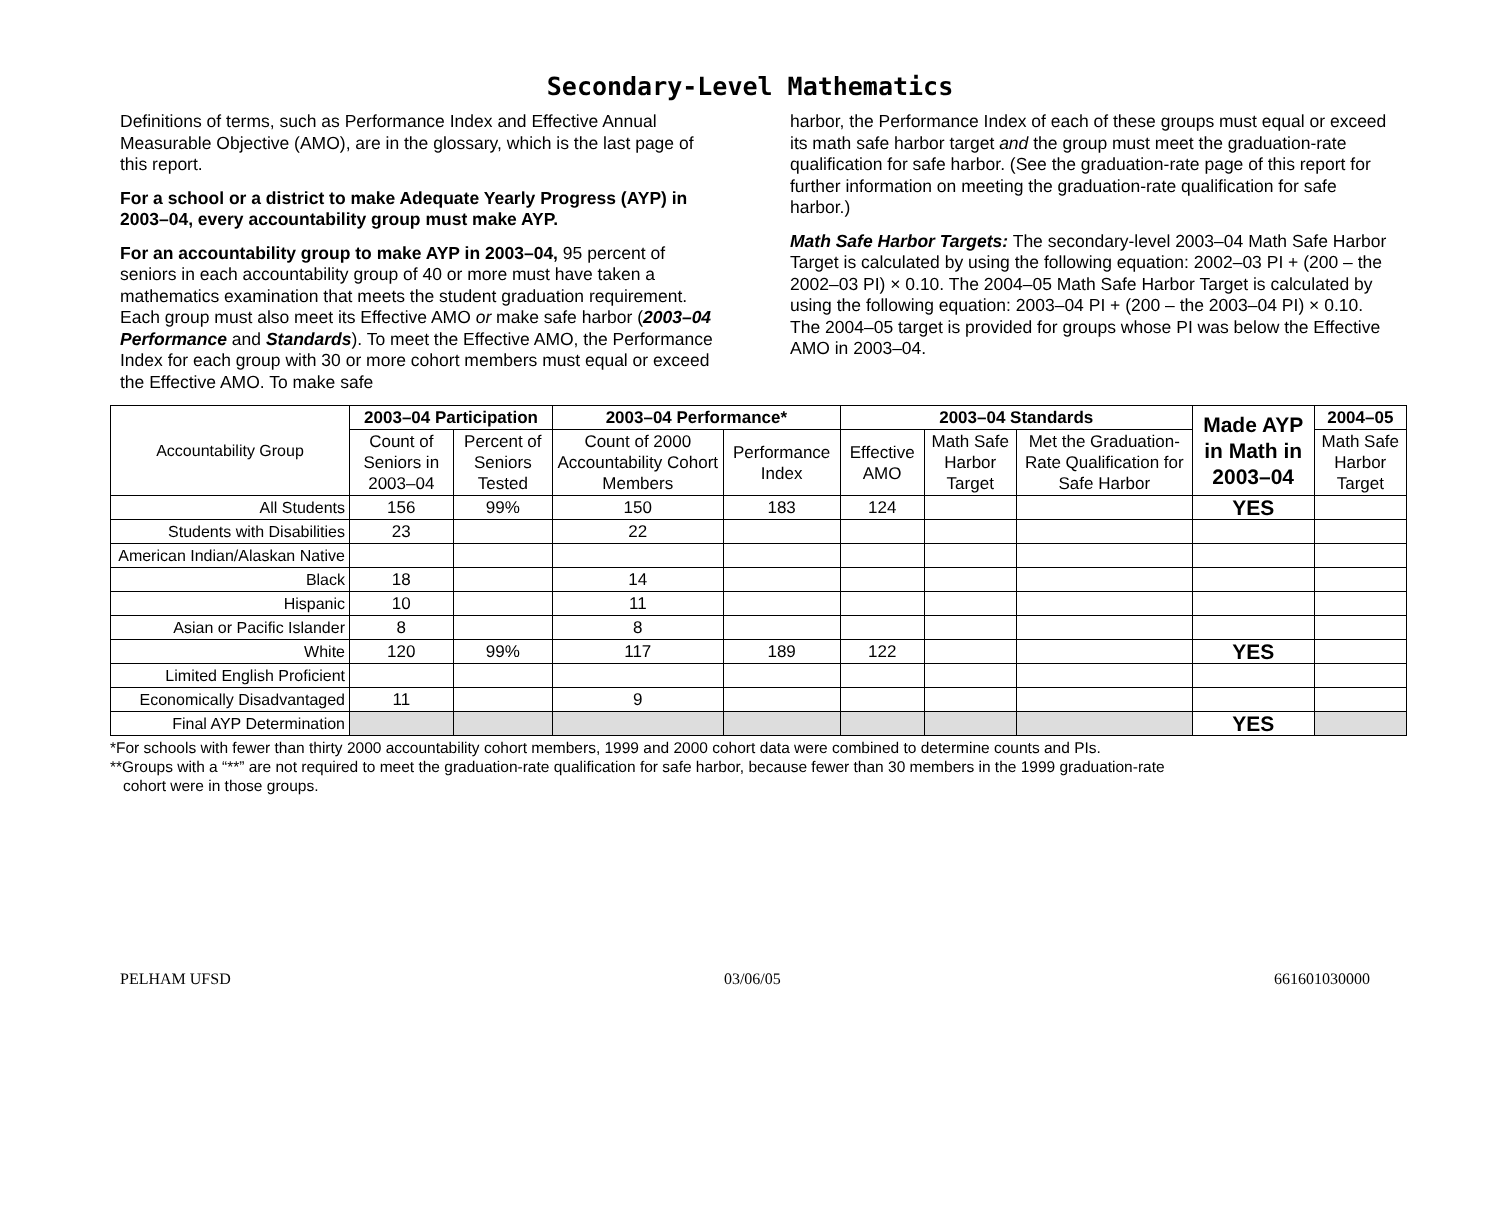Secondary-Level Mathematics
Definitions of terms, such as Performance Index and Effective Annual Measurable Objective (AMO), are in the glossary, which is the last page of this report.
For a school or a district to make Adequate Yearly Progress (AYP) in 2003–04, every accountability group must make AYP.
For an accountability group to make AYP in 2003–04, 95 percent of seniors in each accountability group of 40 or more must have taken a mathematics examination that meets the student graduation requirement. Each group must also meet its Effective AMO or make safe harbor (2003–04 Performance and Standards). To meet the Effective AMO, the Performance Index for each group with 30 or more cohort members must equal or exceed the Effective AMO. To make safe
harbor, the Performance Index of each of these groups must equal or exceed its math safe harbor target and the group must meet the graduation-rate qualification for safe harbor. (See the graduation-rate page of this report for further information on meeting the graduation-rate qualification for safe harbor.)
Math Safe Harbor Targets: The secondary-level 2003–04 Math Safe Harbor Target is calculated by using the following equation: 2002–03 PI + (200 – the 2002–03 PI) × 0.10. The 2004–05 Math Safe Harbor Target is calculated by using the following equation: 2003–04 PI + (200 – the 2003–04 PI) × 0.10. The 2004–05 target is provided for groups whose PI was below the Effective AMO in 2003–04.
| Accountability Group | 2003–04 Participation | | 2003–04 Performance* | | 2003–04 Standards | | | Made AYP in Math in 2003–04 | 2004–05 |
| --- | --- | --- | --- | --- | --- | --- | --- | --- | --- |
| | Count of Seniors in 2003–04 | Percent of Seniors Tested | Count of 2000 Accountability Cohort Members | Performance Index | Effective AMO | Math Safe Harbor Target | Met the Graduation-Rate Qualification for Safe Harbor | | Math Safe Harbor Target |
| All Students | 156 | 99% | 150 | 183 | 124 | | | YES | |
| Students with Disabilities | 23 | | 22 | | | | | | |
| American Indian/Alaskan Native | | | | | | | | | |
| Black | 18 | | 14 | | | | | | |
| Hispanic | 10 | | 11 | | | | | | |
| Asian or Pacific Islander | 8 | | 8 | | | | | | |
| White | 120 | 99% | 117 | 189 | 122 | | | YES | |
| Limited English Proficient | | | | | | | | | |
| Economically Disadvantaged | 11 | | 9 | | | | | | |
| Final AYP Determination | | | | | | | | YES | |
*For schools with fewer than thirty 2000 accountability cohort members, 1999 and 2000 cohort data were combined to determine counts and PIs.
**Groups with a “**” are not required to meet the graduation-rate qualification for safe harbor, because fewer than 30 members in the 1999 graduation-rate
cohort were in those groups.
PELHAM UFSD 03/06/05 661601030000